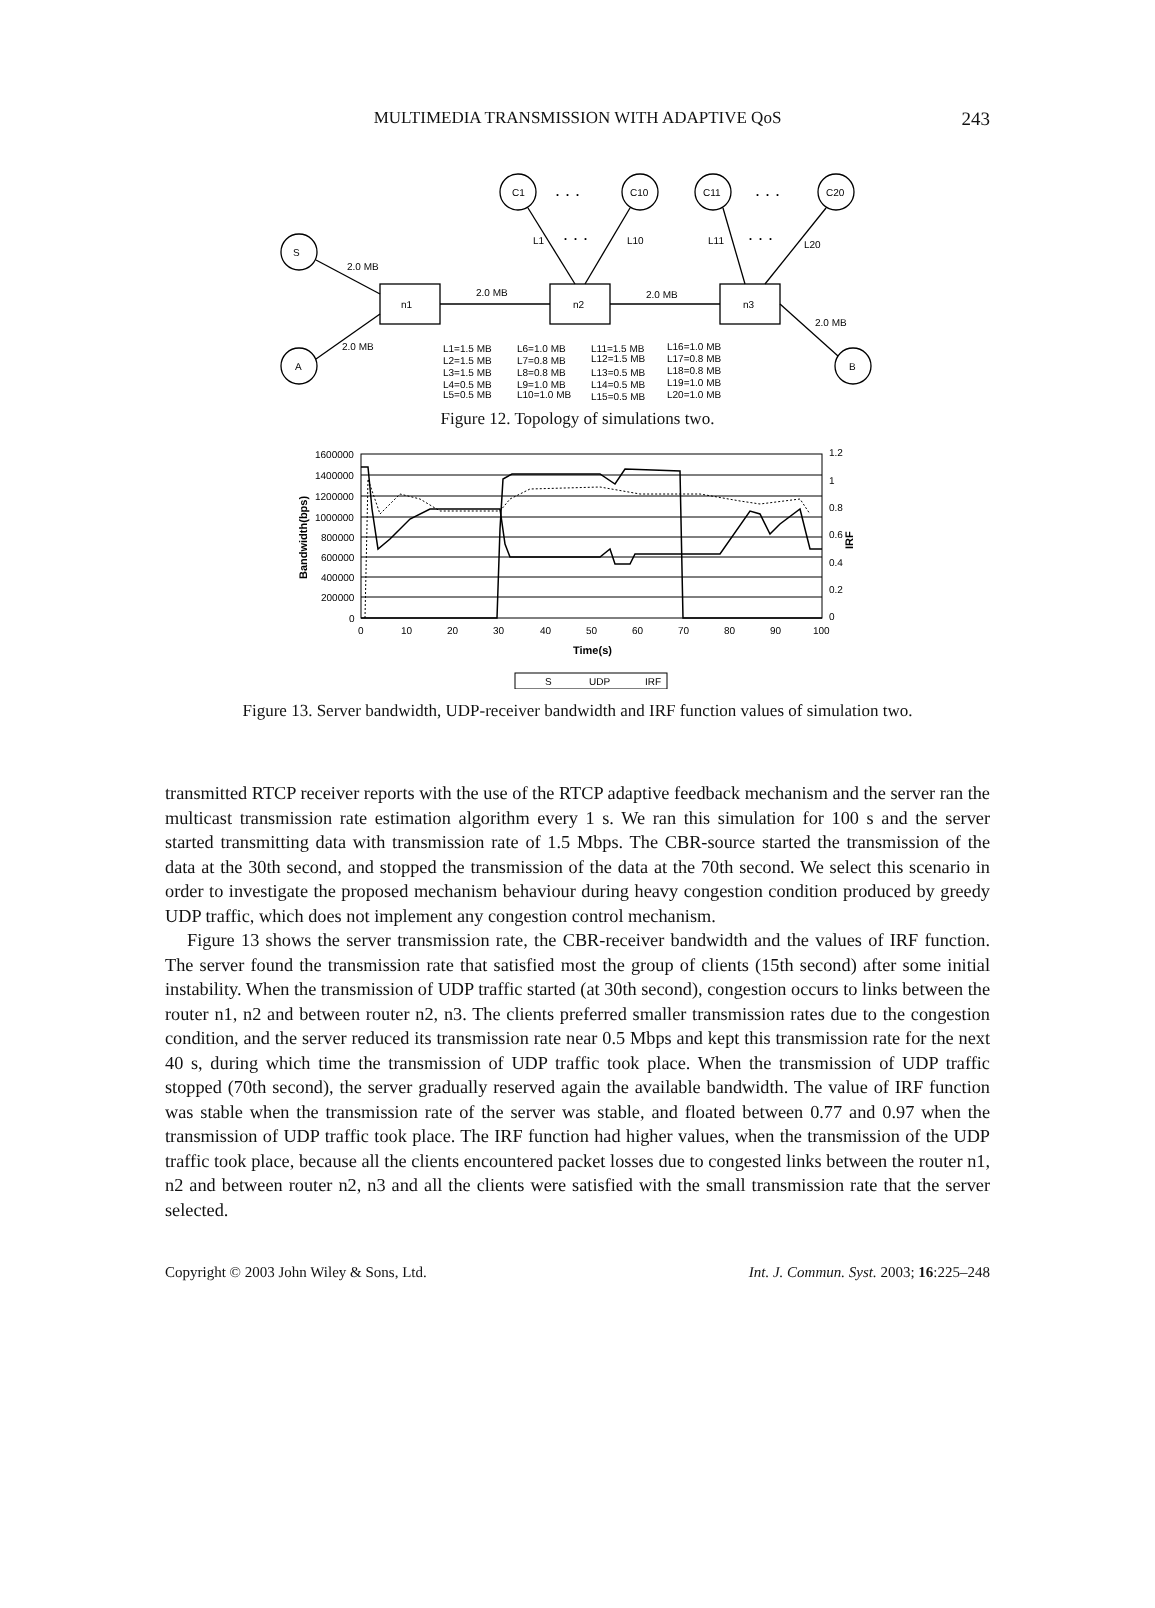MULTIMEDIA TRANSMISSION WITH ADAPTIVE QoS 243
S
A
C1
C10
C11
C20
B
n1
n2
n3
2.0 MB
2.0 MB
2.0 MB
2.0 MB
2.0 MB
L1
L10
L11
L20
. . .
. . .
. . .
. . .
L1=1.5 MB
L2=1.5 MB
L3=1.5 MB
L4=0.5 MB
L5=0.5 MB
L6=1.0 MB
L7=0.8 MB
L8=0.8 MB
L9=1.0 MB
L10=1.0 MB
L11=1.5 MB
L12=1.5 MB
L13=0.5 MB
L14=0.5 MB
L15=0.5 MB
L16=1.0 MB
L17=0.8 MB
L18=0.8 MB
L19=1.0 MB
L20=1.0 MB
Figure 12. Topology of simulations two.
1600000
1400000
1200000
1000000
800000
600000
400000
200000
0
1.2
1
0.8
0.6
0.4
0.2
0
0
10
20
30
40
50
60
70
80
90
100
Time(s)
Bandwidth(bps)
IRF
S
UDP
IRF
Figure 13. Server bandwidth, UDP-receiver bandwidth and IRF function values of simulation two.
transmitted RTCP receiver reports with the use of the RTCP adaptive feedback mechanism and the server ran the multicast transmission rate estimation algorithm every 1 s. We ran this simulation for 100 s and the server started transmitting data with transmission rate of 1.5 Mbps. The CBR-source started the transmission of the data at the 30th second, and stopped the transmission of the data at the 70th second. We select this scenario in order to investigate the proposed mechanism behaviour during heavy congestion condition produced by greedy UDP traffic, which does not implement any congestion control mechanism.
Figure 13 shows the server transmission rate, the CBR-receiver bandwidth and the values of IRF function. The server found the transmission rate that satisfied most the group of clients (15th second) after some initial instability. When the transmission of UDP traffic started (at 30th second), congestion occurs to links between the router n1, n2 and between router n2, n3. The clients preferred smaller transmission rates due to the congestion condition, and the server reduced its transmission rate near 0.5 Mbps and kept this transmission rate for the next 40 s, during which time the transmission of UDP traffic took place. When the transmission of UDP traffic stopped (70th second), the server gradually reserved again the available bandwidth. The value of IRF function was stable when the transmission rate of the server was stable, and floated between 0.77 and 0.97 when the transmission of UDP traffic took place. The IRF function had higher values, when the transmission of the UDP traffic took place, because all the clients encountered packet losses due to congested links between the router n1, n2 and between router n2, n3 and all the clients were satisfied with the small transmission rate that the server selected.
Copyright © 2003 John Wiley & Sons, Ltd. Int. J. Commun. Syst. 2003; 16:225–248